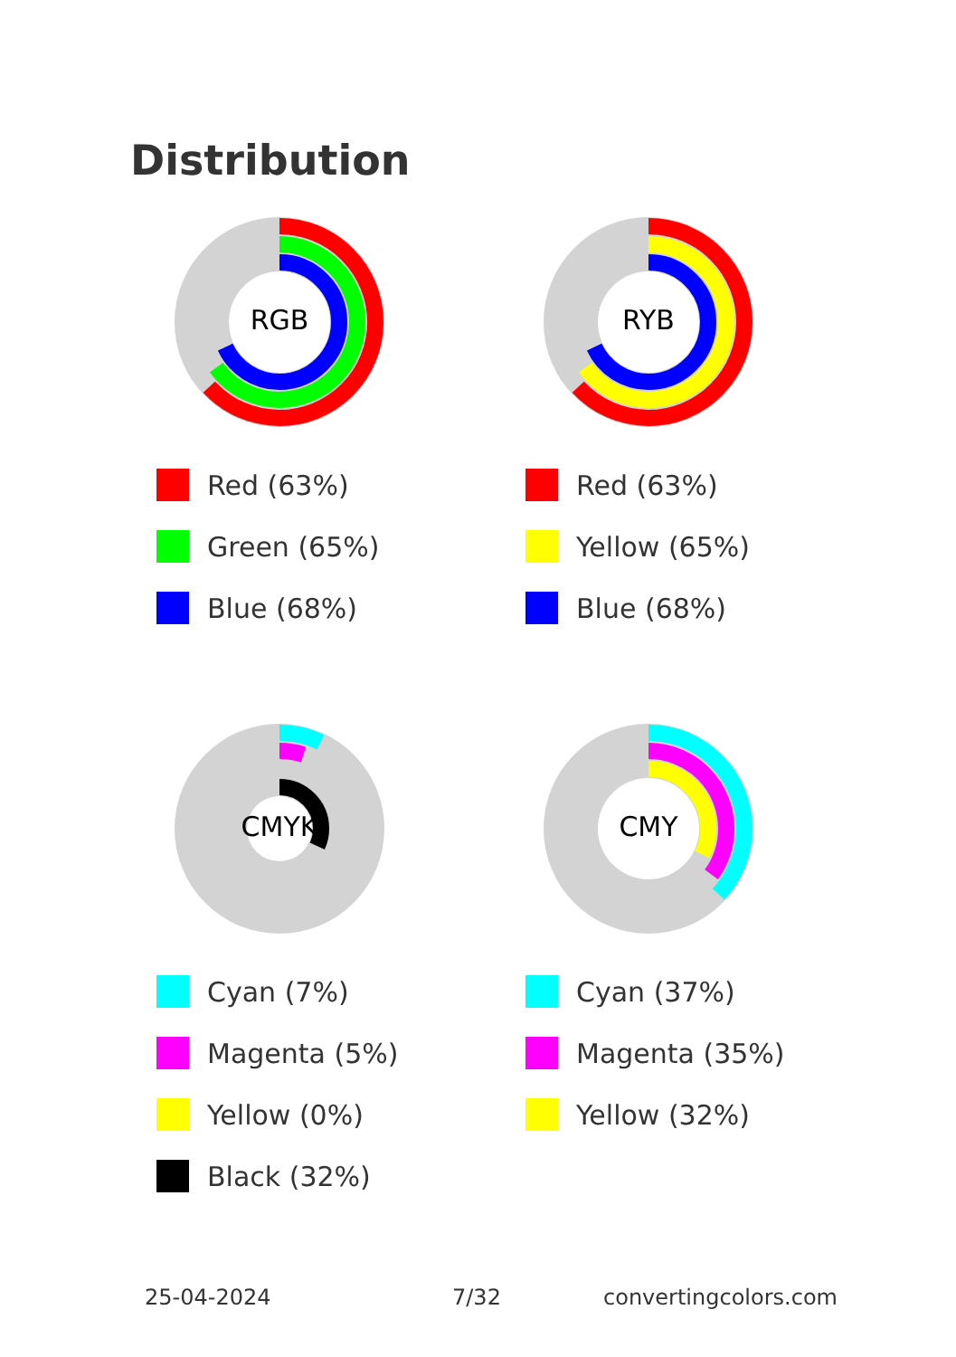Distribution
RGB
Red (63%)
Green (65%)
Blue (68%)
RYB
Red (63%)
Yellow (65%)
Blue (68%)
CMYK
Cyan (7%)
Magenta (5%)
Yellow (0%)
Black (32%)
CMY
Cyan (37%)
Magenta (35%)
Yellow (32%)
25-04-2024 7/32 convertingcolors.com